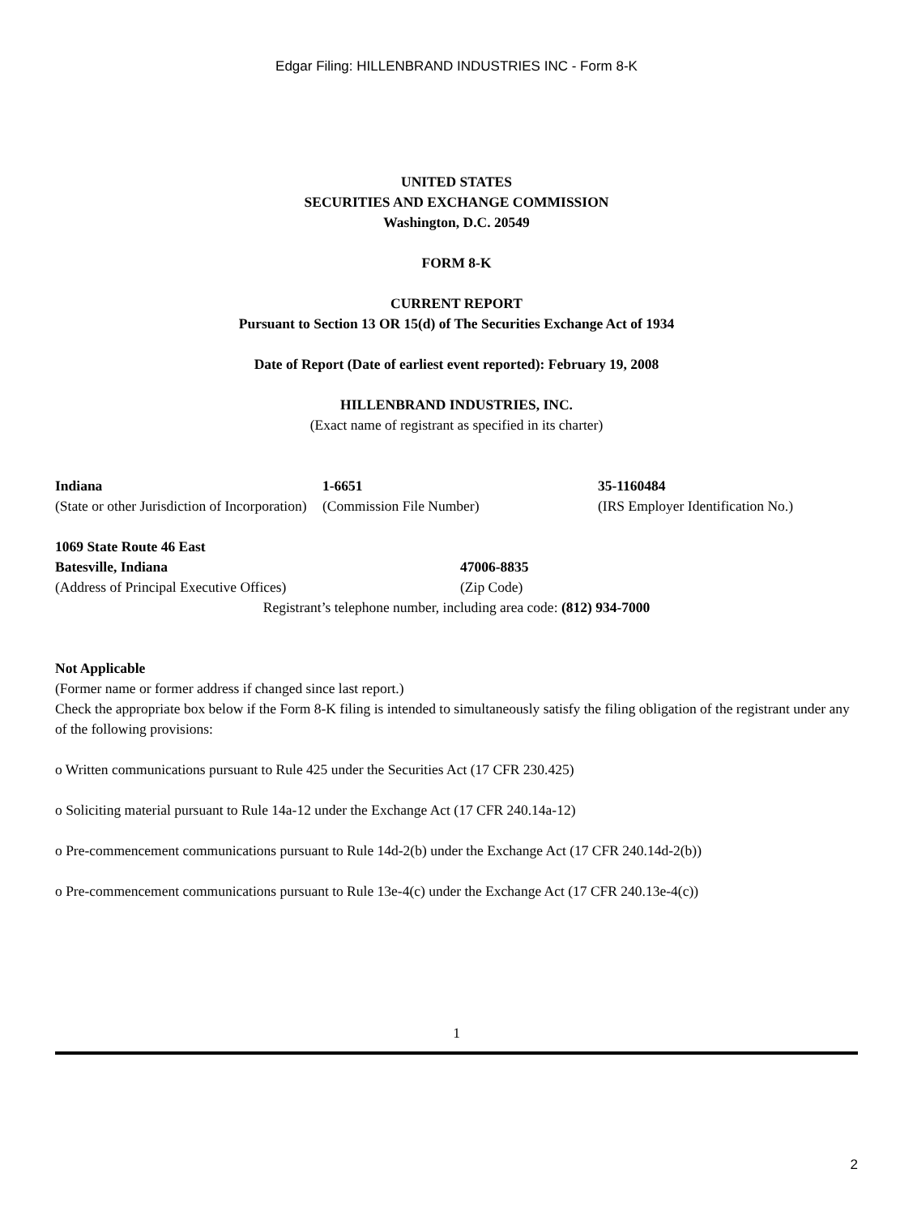Edgar Filing: HILLENBRAND INDUSTRIES INC - Form 8-K
UNITED STATES
SECURITIES AND EXCHANGE COMMISSION
Washington, D.C. 20549
FORM 8-K
CURRENT REPORT
Pursuant to Section 13 OR 15(d) of The Securities Exchange Act of 1934
Date of Report (Date of earliest event reported): February 19, 2008
HILLENBRAND INDUSTRIES, INC.
(Exact name of registrant as specified in its charter)
Indiana
(State or other Jurisdiction of Incorporation)
1-6651
(Commission File Number)
35-1160484
(IRS Employer Identification No.)
1069 State Route 46 East
Batesville, Indiana
(Address of Principal Executive Offices)
47006-8835
(Zip Code)
Registrant’s telephone number, including area code: (812) 934-7000
Not Applicable
(Former name or former address if changed since last report.)
Check the appropriate box below if the Form 8-K filing is intended to simultaneously satisfy the filing obligation of the registrant under any of the following provisions:
o Written communications pursuant to Rule 425 under the Securities Act (17 CFR 230.425)
o Soliciting material pursuant to Rule 14a-12 under the Exchange Act (17 CFR 240.14a-12)
o Pre-commencement communications pursuant to Rule 14d-2(b) under the Exchange Act (17 CFR 240.14d-2(b))
o Pre-commencement communications pursuant to Rule 13e-4(c) under the Exchange Act (17 CFR 240.13e-4(c))
1
2